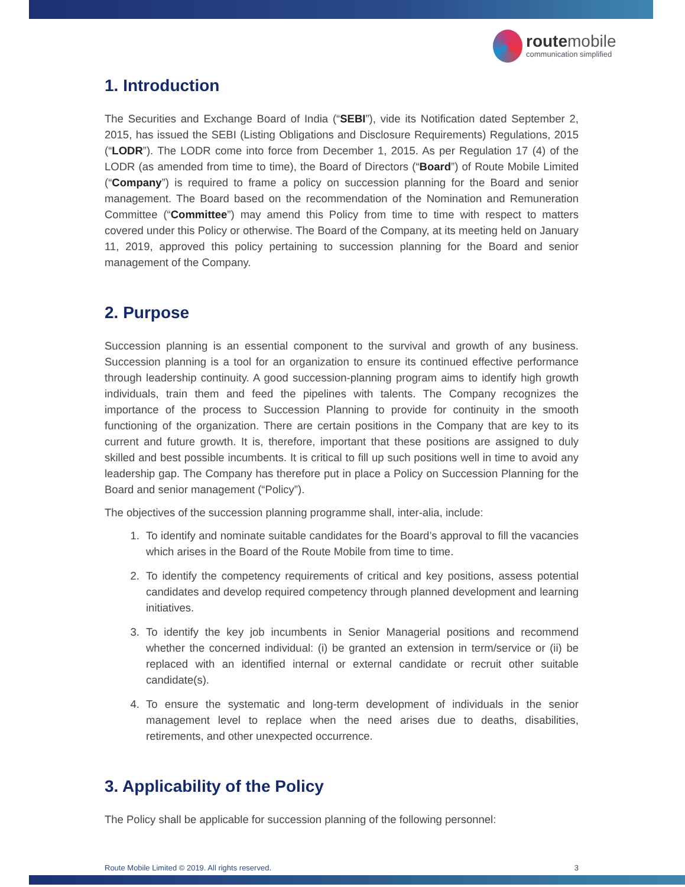routemobile
communication simplified
1. Introduction
The Securities and Exchange Board of India (“SEBI”), vide its Notification dated September 2, 2015, has issued the SEBI (Listing Obligations and Disclosure Requirements) Regulations, 2015 (“LODR”). The LODR come into force from December 1, 2015. As per Regulation 17 (4) of the LODR (as amended from time to time), the Board of Directors (“Board”) of Route Mobile Limited (“Company”) is required to frame a policy on succession planning for the Board and senior management. The Board based on the recommendation of the Nomination and Remuneration Committee (“Committee”) may amend this Policy from time to time with respect to matters covered under this Policy or otherwise. The Board of the Company, at its meeting held on January 11, 2019, approved this policy pertaining to succession planning for the Board and senior management of the Company.
2. Purpose
Succession planning is an essential component to the survival and growth of any business. Succession planning is a tool for an organization to ensure its continued effective performance through leadership continuity. A good succession-planning program aims to identify high growth individuals, train them and feed the pipelines with talents. The Company recognizes the importance of the process to Succession Planning to provide for continuity in the smooth functioning of the organization. There are certain positions in the Company that are key to its current and future growth. It is, therefore, important that these positions are assigned to duly skilled and best possible incumbents. It is critical to fill up such positions well in time to avoid any leadership gap. The Company has therefore put in place a Policy on Succession Planning for the Board and senior management (“Policy”).
The objectives of the succession planning programme shall, inter-alia, include:
1. To identify and nominate suitable candidates for the Board’s approval to fill the vacancies which arises in the Board of the Route Mobile from time to time.
2. To identify the competency requirements of critical and key positions, assess potential candidates and develop required competency through planned development and learning initiatives.
3. To identify the key job incumbents in Senior Managerial positions and recommend whether the concerned individual: (i) be granted an extension in term/service or (ii) be replaced with an identified internal or external candidate or recruit other suitable candidate(s).
4. To ensure the systematic and long-term development of individuals in the senior management level to replace when the need arises due to deaths, disabilities, retirements, and other unexpected occurrence.
3. Applicability of the Policy
The Policy shall be applicable for succession planning of the following personnel:
Route Mobile Limited © 2019. All rights reserved. 3